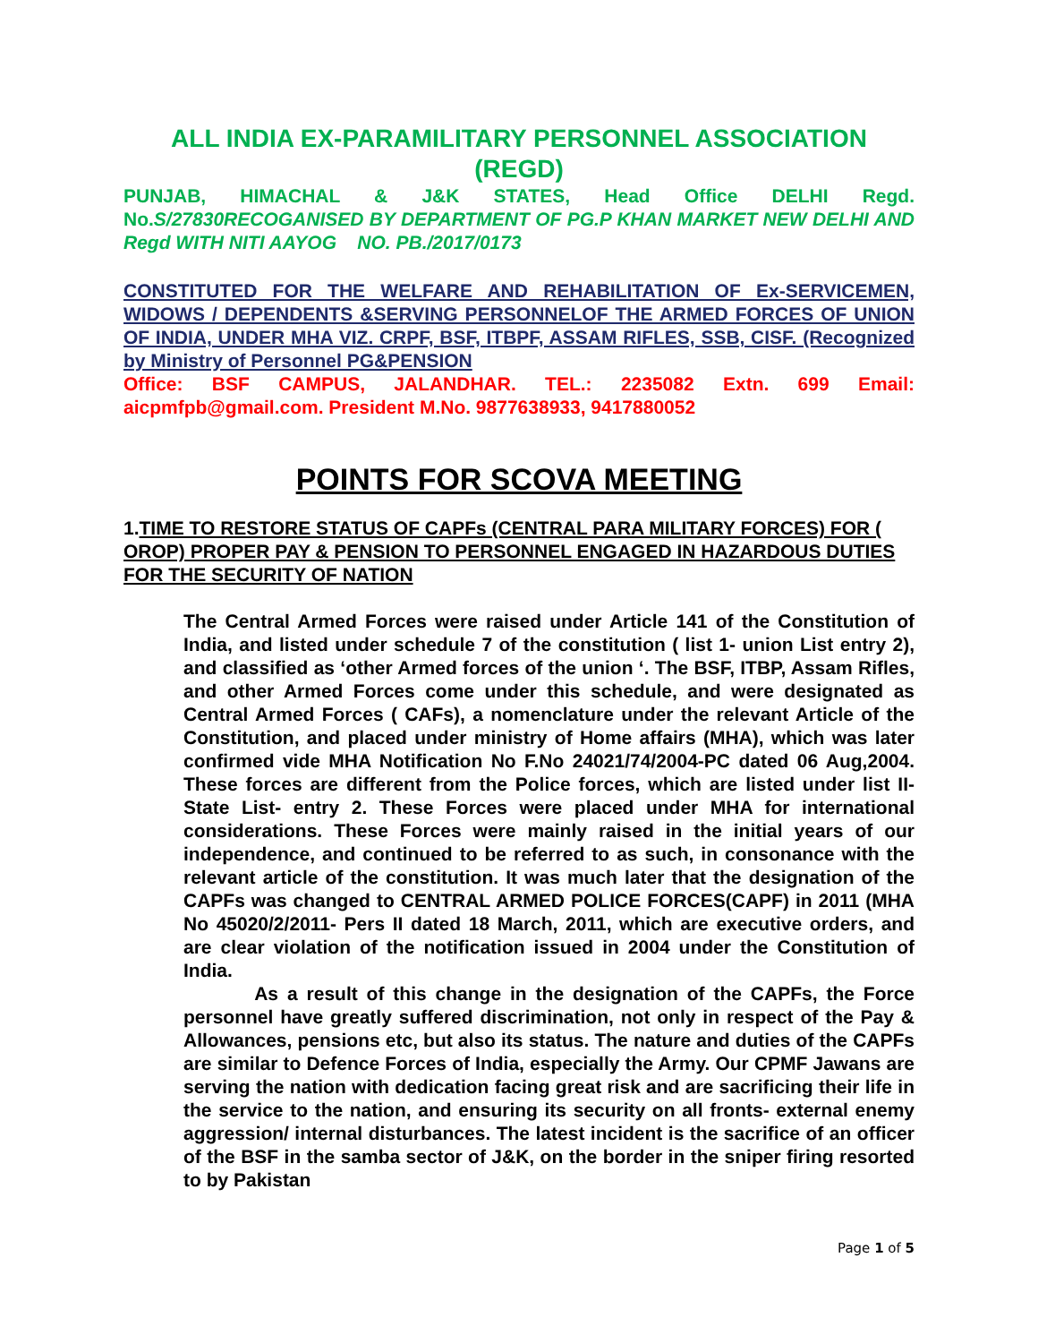ALL INDIA EX-PARAMILITARY PERSONNEL ASSOCIATION (REGD)
PUNJAB, HIMACHAL & J&K STATES, Head Office DELHI Regd. No.S/27830RECOGANISED BY DEPARTMENT OF PG.P KHAN MARKET NEW DELHI AND Regd WITH NITI AAYOG NO. PB./2017/0173
CONSTITUTED FOR THE WELFARE AND REHABILITATION OF Ex-SERVICEMEN, WIDOWS / DEPENDENTS &SERVING PERSONNELOF THE ARMED FORCES OF UNION OF INDIA, UNDER MHA VIZ. CRPF, BSF, ITBPF, ASSAM RIFLES, SSB, CISF. (Recognized by Ministry of Personnel PG&PENSION
Office: BSF CAMPUS, JALANDHAR. TEL.: 2235082 Extn. 699 Email: aicpmfpb@gmail.com. President M.No. 9877638933, 9417880052
POINTS FOR SCOVA MEETING
1.TIME TO RESTORE STATUS OF CAPFs (CENTRAL PARA MILITARY FORCES) FOR ( OROP) PROPER PAY & PENSION TO PERSONNEL ENGAGED IN HAZARDOUS DUTIES FOR THE SECURITY OF NATION
The Central Armed Forces were raised under Article 141 of the Constitution of India, and listed under schedule 7 of the constitution ( list 1- union List entry 2), and classified as ‘other Armed forces of the union ‘. The BSF, ITBP, Assam Rifles, and other Armed Forces come under this schedule, and were designated as Central Armed Forces ( CAFs), a nomenclature under the relevant Article of the Constitution, and placed under ministry of Home affairs (MHA), which was later confirmed vide MHA Notification No F.No 24021/74/2004-PC dated 06 Aug,2004. These forces are different from the Police forces, which are listed under list II- State List- entry 2. These Forces were placed under MHA for international considerations. These Forces were mainly raised in the initial years of our independence, and continued to be referred to as such, in consonance with the relevant article of the constitution. It was much later that the designation of the CAPFs was changed to CENTRAL ARMED POLICE FORCES(CAPF) in 2011 (MHA No 45020/2/2011- Pers II dated 18 March, 2011, which are executive orders, and are clear violation of the notification issued in 2004 under the Constitution of India.
As a result of this change in the designation of the CAPFs, the Force personnel have greatly suffered discrimination, not only in respect of the Pay & Allowances, pensions etc, but also its status. The nature and duties of the CAPFs are similar to Defence Forces of India, especially the Army. Our CPMF Jawans are serving the nation with dedication facing great risk and are sacrificing their life in the service to the nation, and ensuring its security on all fronts- external enemy aggression/ internal disturbances. The latest incident is the sacrifice of an officer of the BSF in the samba sector of J&K, on the border in the sniper firing resorted to by Pakistan
Page 1 of 5